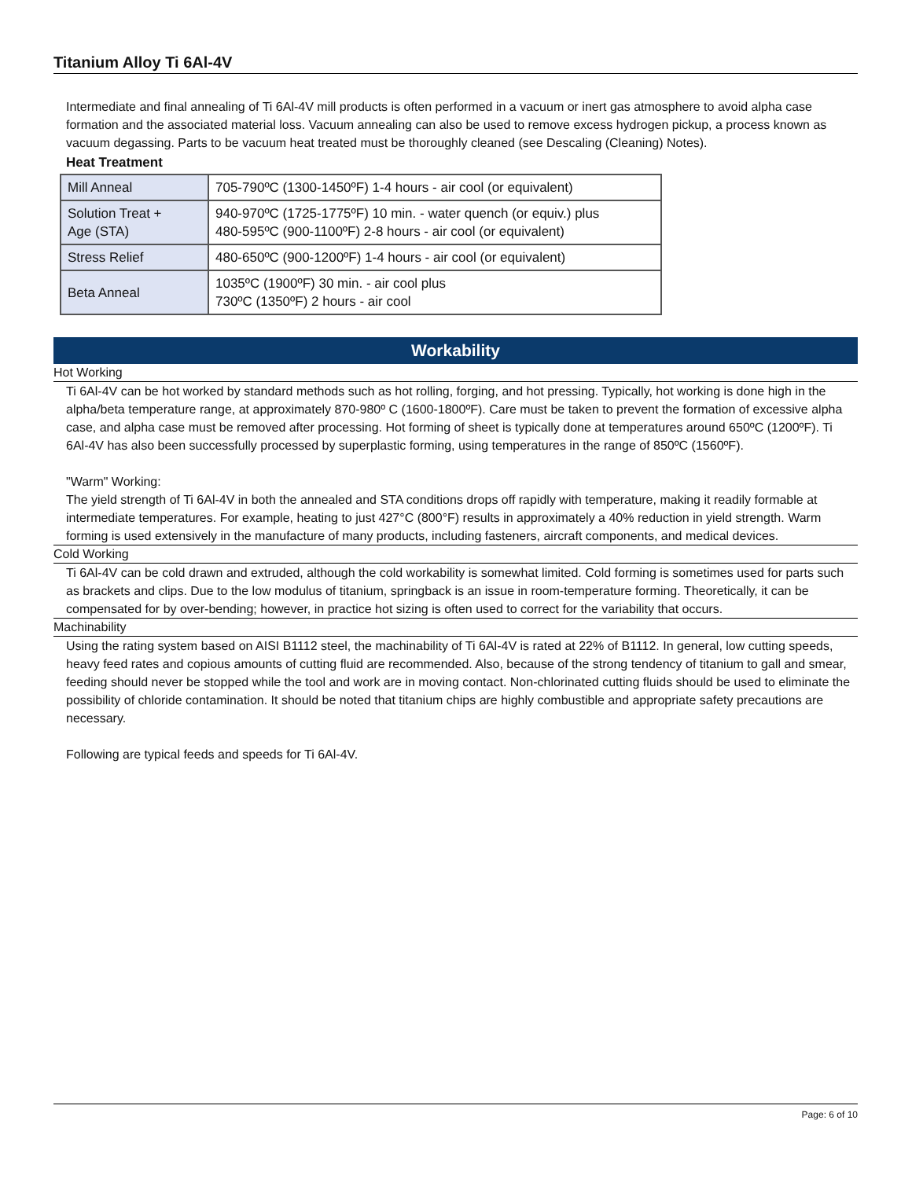Titanium Alloy Ti 6Al-4V
Intermediate and final annealing of Ti 6Al-4V mill products is often performed in a vacuum or inert gas atmosphere to avoid alpha case formation and the associated material loss. Vacuum annealing can also be used to remove excess hydrogen pickup, a process known as vacuum degassing. Parts to be vacuum heat treated must be thoroughly cleaned (see Descaling (Cleaning) Notes).
Heat Treatment
| Mill Anneal | 705-790ºC (1300-1450ºF) 1-4 hours - air cool (or equivalent) |
| Solution Treat + Age (STA) | 940-970ºC (1725-1775ºF) 10 min. - water quench (or equiv.) plus 480-595ºC (900-1100ºF) 2-8 hours - air cool (or equivalent) |
| Stress Relief | 480-650ºC (900-1200ºF) 1-4 hours - air cool (or equivalent) |
| Beta Anneal | 1035ºC (1900ºF) 30 min. - air cool plus 730ºC (1350ºF) 2 hours - air cool |
Workability
Hot Working
Ti 6Al-4V can be hot worked by standard methods such as hot rolling, forging, and hot pressing. Typically, hot working is done high in the alpha/beta temperature range, at approximately 870-980º C (1600-1800ºF). Care must be taken to prevent the formation of excessive alpha case, and alpha case must be removed after processing. Hot forming of sheet is typically done at temperatures around 650ºC (1200ºF). Ti 6Al-4V has also been successfully processed by superplastic forming, using temperatures in the range of 850ºC (1560ºF).
"Warm" Working:
The yield strength of Ti 6Al-4V in both the annealed and STA conditions drops off rapidly with temperature, making it readily formable at intermediate temperatures. For example, heating to just 427°C (800°F) results in approximately a 40% reduction in yield strength. Warm forming is used extensively in the manufacture of many products, including fasteners, aircraft components, and medical devices.
Cold Working
Ti 6Al-4V can be cold drawn and extruded, although the cold workability is somewhat limited. Cold forming is sometimes used for parts such as brackets and clips. Due to the low modulus of titanium, springback is an issue in room-temperature forming. Theoretically, it can be compensated for by over-bending; however, in practice hot sizing is often used to correct for the variability that occurs.
Machinability
Using the rating system based on AISI B1112 steel, the machinability of Ti 6Al-4V is rated at 22% of B1112. In general, low cutting speeds, heavy feed rates and copious amounts of cutting fluid are recommended. Also, because of the strong tendency of titanium to gall and smear, feeding should never be stopped while the tool and work are in moving contact. Non-chlorinated cutting fluids should be used to eliminate the possibility of chloride contamination. It should be noted that titanium chips are highly combustible and appropriate safety precautions are necessary.
Following are typical feeds and speeds for Ti 6Al-4V.
Page: 6 of 10